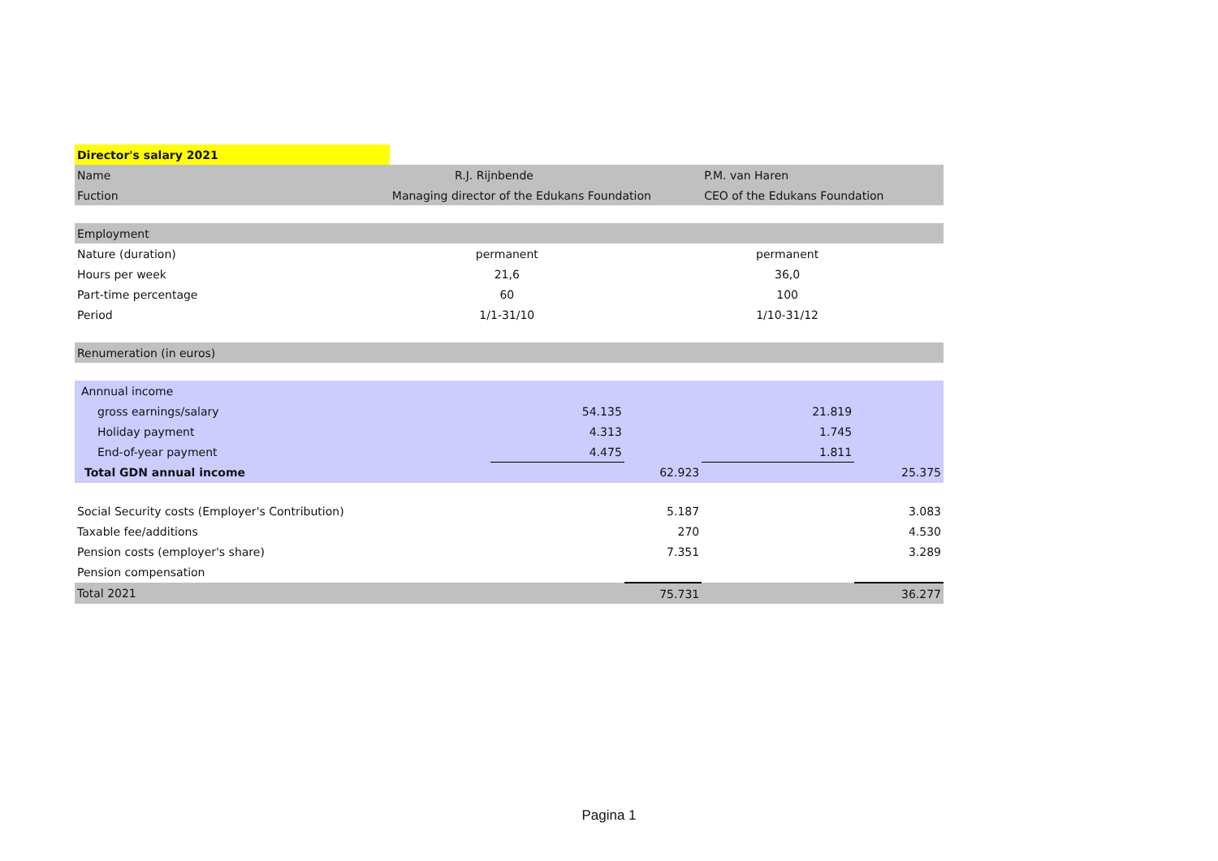| Director's salary 2021 | | | | | |
| Name | R.J. Rijnbende | | | P.M. van Haren | |
| Fuction | Managing director of the Edukans Foundation | | | CEO of the Edukans Foundation | |
| Employment | | | | | |
| Nature (duration) | permanent | | | permanent | |
| Hours per week | 21,6 | | | 36,0 | |
| Part-time percentage | 60 | | | 100 | |
| Period | 1/1-31/10 | | | 1/10-31/12 | |
| Renumeration (in euros) | | | | | |
| Annnual income | | | | | |
| gross earnings/salary | | 54.135 | | 21.819 | |
| Holiday payment | | 4.313 | | 1.745 | |
| End-of-year payment | | 4.475 | | 1.811 | |
| Total GDN annual income | | | 62.923 | | 25.375 |
| Social Security costs (Employer's Contribution) | | | 5.187 | | 3.083 |
| Taxable fee/additions | | | 270 | | 4.530 |
| Pension costs (employer's share) | | | 7.351 | | 3.289 |
| Pension compensation | | | | | |
| Total 2021 | | | 75.731 | | 36.277 |
Pagina 1